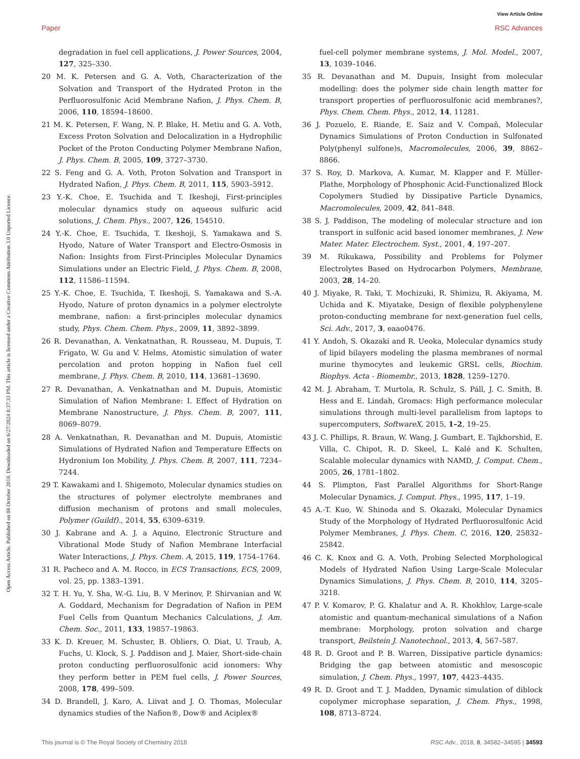View Article Online
Paper RSC Advances
Open Access Article. Published on 08 October 2018. Downloaded on 6/27/2024 8:37:33 PM. This article is licensed under a Creative Commons Attribution 3.0 Unported Licence.
degradation in fuel cell applications, J. Power Sources, 2004, 127, 325–330.
20 M. K. Petersen and G. A. Voth, Characterization of the Solvation and Transport of the Hydrated Proton in the Perfluorosulfonic Acid Membrane Nafion, J. Phys. Chem. B, 2006, 110, 18594–18600.
21 M. K. Petersen, F. Wang, N. P. Blake, H. Metiu and G. A. Voth, Excess Proton Solvation and Delocalization in a Hydrophilic Pocket of the Proton Conducting Polymer Membrane Nafion, J. Phys. Chem. B, 2005, 109, 3727–3730.
22 S. Feng and G. A. Voth, Proton Solvation and Transport in Hydrated Nafion, J. Phys. Chem. B, 2011, 115, 5903–5912.
23 Y.-K. Choe, E. Tsuchida and T. Ikeshoji, First-principles molecular dynamics study on aqueous sulfuric acid solutions, J. Chem. Phys., 2007, 126, 154510.
24 Y.-K. Choe, E. Tsuchida, T. Ikeshoji, S. Yamakawa and S. Hyodo, Nature of Water Transport and Electro-Osmosis in Nafion: Insights from First-Principles Molecular Dynamics Simulations under an Electric Field, J. Phys. Chem. B, 2008, 112, 11586–11594.
25 Y.-K. Choe, E. Tsuchida, T. Ikeshoji, S. Yamakawa and S.-A. Hyodo, Nature of proton dynamics in a polymer electrolyte membrane, nafion: a first-principles molecular dynamics study, Phys. Chem. Chem. Phys., 2009, 11, 3892–3899.
26 R. Devanathan, A. Venkatnathan, R. Rousseau, M. Dupuis, T. Frigato, W. Gu and V. Helms, Atomistic simulation of water percolation and proton hopping in Nafion fuel cell membrane, J. Phys. Chem. B, 2010, 114, 13681–13690.
27 R. Devanathan, A. Venkatnathan and M. Dupuis, Atomistic Simulation of Nafion Membrane: I. Effect of Hydration on Membrane Nanostructure, J. Phys. Chem. B, 2007, 111, 8069–8079.
28 A. Venkatnathan, R. Devanathan and M. Dupuis, Atomistic Simulations of Hydrated Nafion and Temperature Effects on Hydronium Ion Mobility, J. Phys. Chem. B, 2007, 111, 7234–7244.
29 T. Kawakami and I. Shigemoto, Molecular dynamics studies on the structures of polymer electrolyte membranes and diffusion mechanism of protons and small molecules, Polymer (Guildf)., 2014, 55, 6309–6319.
30 J. Kabrane and A. J. a Aquino, Electronic Structure and Vibrational Mode Study of Nafion Membrane Interfacial Water Interactions, J. Phys. Chem. A, 2015, 119, 1754–1764.
31 R. Pacheco and A. M. Rocco, in ECS Transactions, ECS, 2009, vol. 25, pp. 1383–1391.
32 T. H. Yu, Y. Sha, W.-G. Liu, B. V Merinov, P. Shirvanian and W. A. Goddard, Mechanism for Degradation of Nafion in PEM Fuel Cells from Quantum Mechanics Calculations, J. Am. Chem. Soc., 2011, 133, 19857–19863.
33 K. D. Kreuer, M. Schuster, B. Obliers, O. Diat, U. Traub, A. Fuchs, U. Klock, S. J. Paddison and J. Maier, Short-side-chain proton conducting perfluorosulfonic acid ionomers: Why they perform better in PEM fuel cells, J. Power Sources, 2008, 178, 499–509.
34 D. Brandell, J. Karo, A. Liivat and J. O. Thomas, Molecular dynamics studies of the Nafion®, Dow® and Aciplex®
fuel-cell polymer membrane systems, J. Mol. Model., 2007, 13, 1039–1046.
35 R. Devanathan and M. Dupuis, Insight from molecular modelling: does the polymer side chain length matter for transport properties of perfluorosulfonic acid membranes?, Phys. Chem. Chem. Phys., 2012, 14, 11281.
36 J. Pozuelo, E. Riande, E. Saiz and V. Compañ, Molecular Dynamics Simulations of Proton Conduction in Sulfonated Poly(phenyl sulfone)s, Macromolecules, 2006, 39, 8862–8866.
37 S. Roy, D. Markova, A. Kumar, M. Klapper and F. Müller-Plathe, Morphology of Phosphonic Acid-Functionalized Block Copolymers Studied by Dissipative Particle Dynamics, Macromolecules, 2009, 42, 841–848.
38 S. J. Paddison, The modeling of molecular structure and ion transport in sulfonic acid based ionomer membranes, J. New Mater. Mater. Electrochem. Syst., 2001, 4, 197–207.
39 M. Rikukawa, Possibility and Problems for Polymer Electrolytes Based on Hydrocarbon Polymers, Membrane, 2003, 28, 14–20.
40 J. Miyake, R. Taki, T. Mochizuki, R. Shimizu, R. Akiyama, M. Uchida and K. Miyatake, Design of flexible polyphenylene proton-conducting membrane for next-generation fuel cells, Sci. Adv., 2017, 3, eaao0476.
41 Y. Andoh, S. Okazaki and R. Ueoka, Molecular dynamics study of lipid bilayers modeling the plasma membranes of normal murine thymocytes and leukemic GRSL cells, Biochim. Biophys. Acta - Biomembr., 2013, 1828, 1259–1270.
42 M. J. Abraham, T. Murtola, R. Schulz, S. Páll, J. C. Smith, B. Hess and E. Lindah, Gromacs: High performance molecular simulations through multi-level parallelism from laptops to supercomputers, SoftwareX, 2015, 1–2, 19–25.
43 J. C. Phillips, R. Braun, W. Wang, J. Gumbart, E. Tajkhorshid, E. Villa, C. Chipot, R. D. Skeel, L. Kalé and K. Schulten, Scalable molecular dynamics with NAMD, J. Comput. Chem., 2005, 26, 1781–1802.
44 S. Plimpton, Fast Parallel Algorithms for Short-Range Molecular Dynamics, J. Comput. Phys., 1995, 117, 1–19.
45 A.-T. Kuo, W. Shinoda and S. Okazaki, Molecular Dynamics Study of the Morphology of Hydrated Perfluorosulfonic Acid Polymer Membranes, J. Phys. Chem. C, 2016, 120, 25832–25842.
46 C. K. Knox and G. A. Voth, Probing Selected Morphological Models of Hydrated Nafion Using Large-Scale Molecular Dynamics Simulations, J. Phys. Chem. B, 2010, 114, 3205–3218.
47 P. V. Komarov, P. G. Khalatur and A. R. Khokhlov, Large-scale atomistic and quantum-mechanical simulations of a Nafion membrane: Morphology, proton solvation and charge transport, Beilstein J. Nanotechnol., 2013, 4, 567–587.
48 R. D. Groot and P. B. Warren, Dissipative particle dynamics: Bridging the gap between atomistic and mesoscopic simulation, J. Chem. Phys., 1997, 107, 4423–4435.
49 R. D. Groot and T. J. Madden, Dynamic simulation of diblock copolymer microphase separation, J. Chem. Phys., 1998, 108, 8713–8724.
This journal is © The Royal Society of Chemistry 2018 RSC Adv., 2018, 8, 34582–34595 | 34593